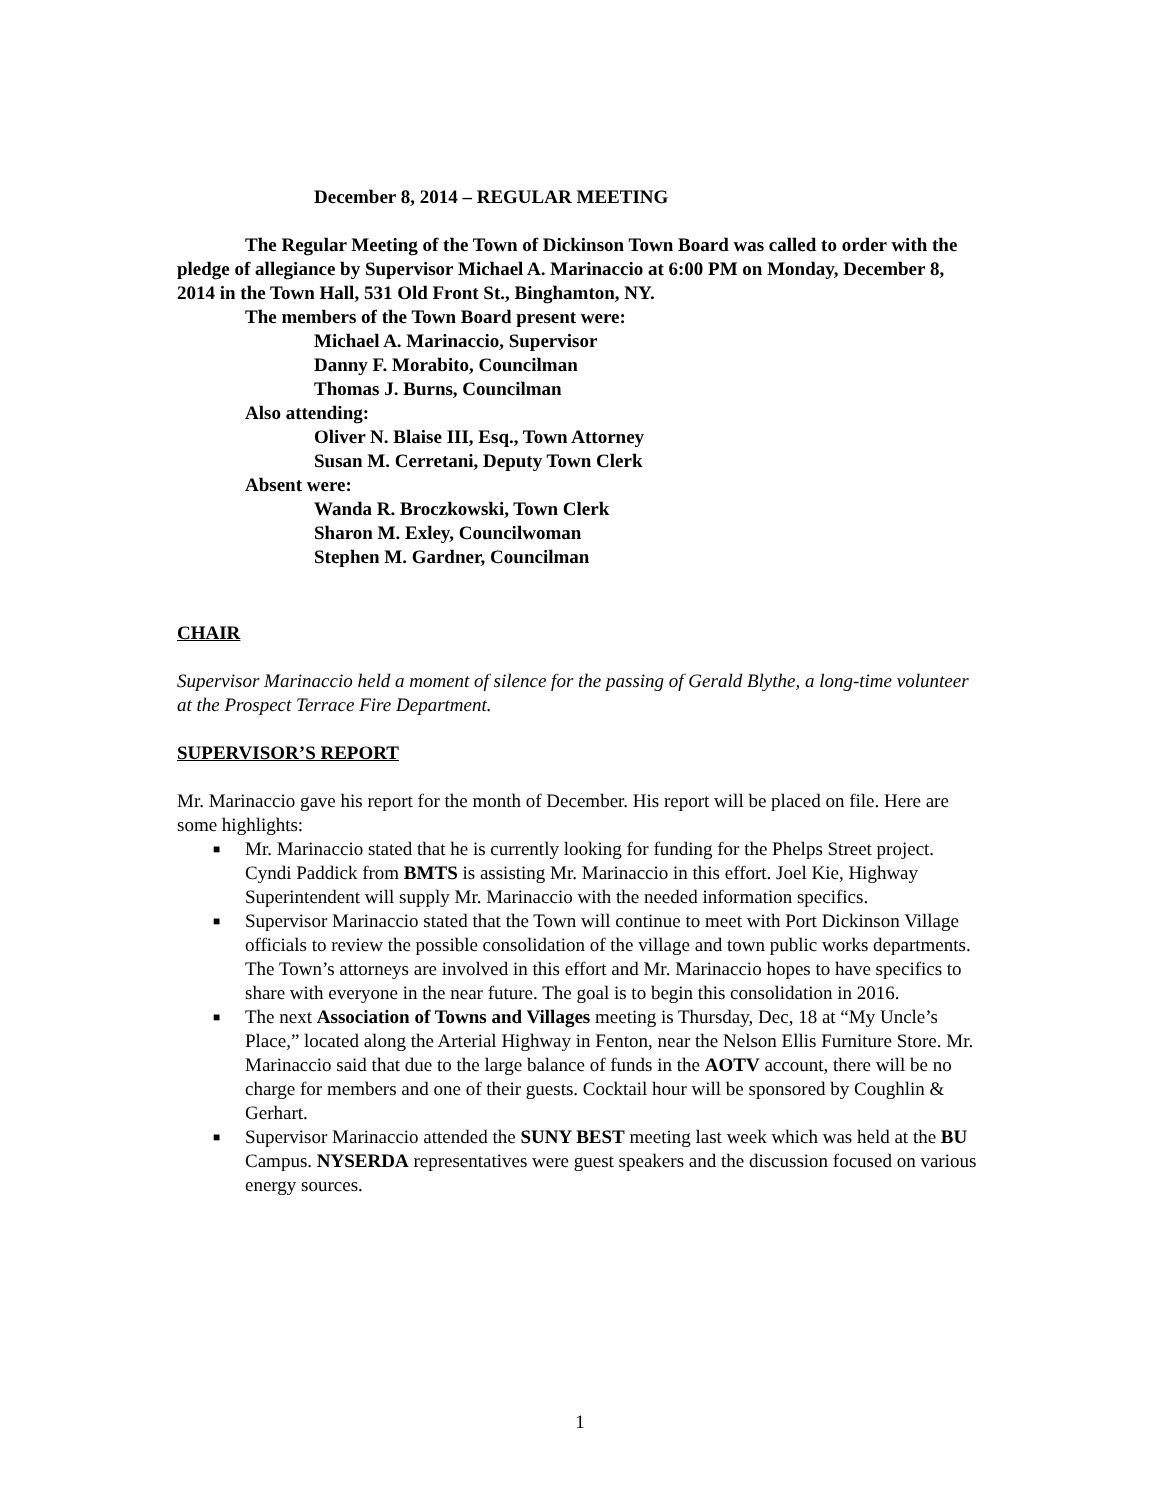December 8, 2014 – REGULAR MEETING
The Regular Meeting of the Town of Dickinson Town Board was called to order with the pledge of allegiance by Supervisor Michael A. Marinaccio at 6:00 PM on Monday, December 8, 2014 in the Town Hall, 531 Old Front St., Binghamton, NY.
The members of the Town Board present were:
Michael A. Marinaccio, Supervisor
Danny F. Morabito, Councilman
Thomas J. Burns, Councilman
Also attending:
Oliver N. Blaise III, Esq., Town Attorney
Susan M. Cerretani, Deputy Town Clerk
Absent were:
Wanda R. Broczkowski, Town Clerk
Sharon M. Exley, Councilwoman
Stephen M. Gardner, Councilman
CHAIR
Supervisor Marinaccio held a moment of silence for the passing of Gerald Blythe, a long-time volunteer at the Prospect Terrace Fire Department.
SUPERVISOR’S REPORT
Mr. Marinaccio gave his report for the month of December. His report will be placed on file. Here are some highlights:
■ Mr. Marinaccio stated that he is currently looking for funding for the Phelps Street project. Cyndi Paddick from BMTS is assisting Mr. Marinaccio in this effort. Joel Kie, Highway Superintendent will supply Mr. Marinaccio with the needed information specifics.
■ Supervisor Marinaccio stated that the Town will continue to meet with Port Dickinson Village officials to review the possible consolidation of the village and town public works departments. The Town’s attorneys are involved in this effort and Mr. Marinaccio hopes to have specifics to share with everyone in the near future. The goal is to begin this consolidation in 2016.
■ The next Association of Towns and Villages meeting is Thursday, Dec, 18 at “My Uncle’s Place,” located along the Arterial Highway in Fenton, near the Nelson Ellis Furniture Store. Mr. Marinaccio said that due to the large balance of funds in the AOTV account, there will be no charge for members and one of their guests. Cocktail hour will be sponsored by Coughlin & Gerhart.
■ Supervisor Marinaccio attended the SUNY BEST meeting last week which was held at the BU Campus. NYSERDA representatives were guest speakers and the discussion focused on various energy sources.
1